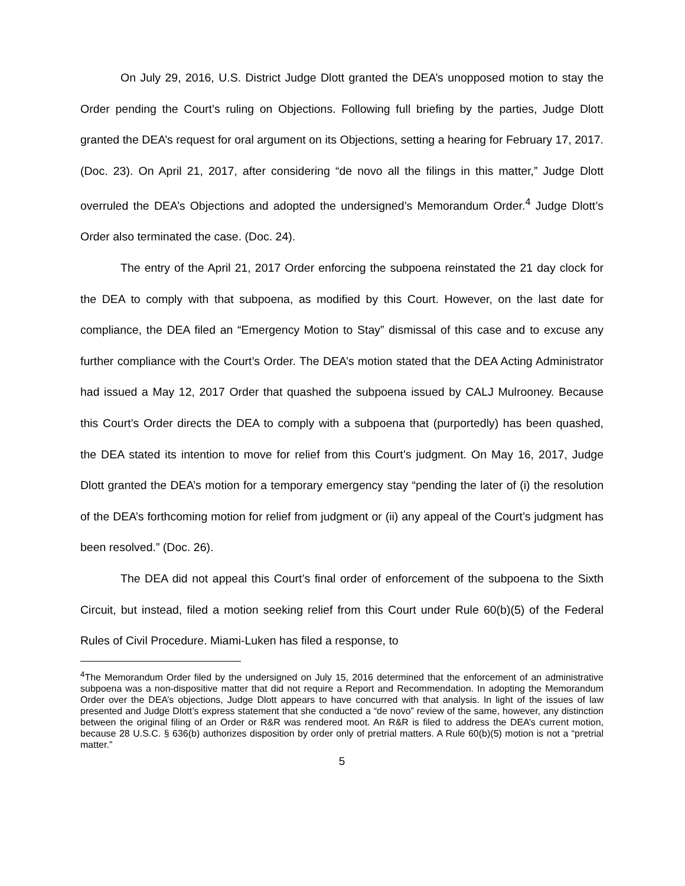On July 29, 2016, U.S. District Judge Dlott granted the DEA’s unopposed motion to stay the Order pending the Court’s ruling on Objections. Following full briefing by the parties, Judge Dlott granted the DEA’s request for oral argument on its Objections, setting a hearing for February 17, 2017. (Doc. 23). On April 21, 2017, after considering “de novo all the filings in this matter,” Judge Dlott overruled the DEA’s Objections and adopted the undersigned’s Memorandum Order.<sup>4</sup> Judge Dlott’s Order also terminated the case. (Doc. 24).
The entry of the April 21, 2017 Order enforcing the subpoena reinstated the 21 day clock for the DEA to comply with that subpoena, as modified by this Court. However, on the last date for compliance, the DEA filed an “Emergency Motion to Stay” dismissal of this case and to excuse any further compliance with the Court’s Order. The DEA’s motion stated that the DEA Acting Administrator had issued a May 12, 2017 Order that quashed the subpoena issued by CALJ Mulrooney. Because this Court’s Order directs the DEA to comply with a subpoena that (purportedly) has been quashed, the DEA stated its intention to move for relief from this Court’s judgment. On May 16, 2017, Judge Dlott granted the DEA’s motion for a temporary emergency stay “pending the later of (i) the resolution of the DEA’s forthcoming motion for relief from judgment or (ii) any appeal of the Court’s judgment has been resolved.” (Doc. 26).
The DEA did not appeal this Court’s final order of enforcement of the subpoena to the Sixth Circuit, but instead, filed a motion seeking relief from this Court under Rule 60(b)(5) of the Federal Rules of Civil Procedure. Miami-Luken has filed a response, to
<sup>4</sup> The Memorandum Order filed by the undersigned on July 15, 2016 determined that the enforcement of an administrative subpoena was a non-dispositive matter that did not require a Report and Recommendation. In adopting the Memorandum Order over the DEA’s objections, Judge Dlott appears to have concurred with that analysis. In light of the issues of law presented and Judge Dlott’s express statement that she conducted a “de novo” review of the same, however, any distinction between the original filing of an Order or R&R was rendered moot. An R&R is filed to address the DEA’s current motion, because 28 U.S.C. § 636(b) authorizes disposition by order only of pretrial matters. A Rule 60(b)(5) motion is not a “pretrial matter.”
5